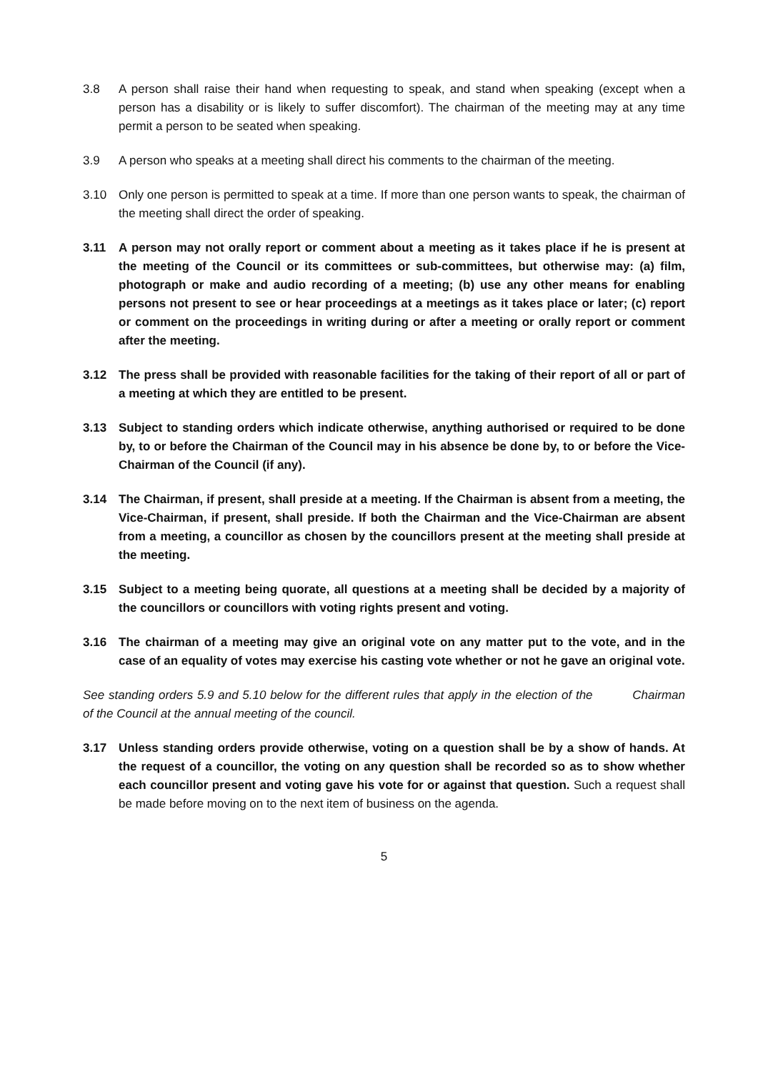3.8 A person shall raise their hand when requesting to speak, and stand when speaking (except when a person has a disability or is likely to suffer discomfort). The chairman of the meeting may at any time permit a person to be seated when speaking.
3.9 A person who speaks at a meeting shall direct his comments to the chairman of the meeting.
3.10 Only one person is permitted to speak at a time. If more than one person wants to speak, the chairman of the meeting shall direct the order of speaking.
3.11 A person may not orally report or comment about a meeting as it takes place if he is present at the meeting of the Council or its committees or sub-committees, but otherwise may: (a) film, photograph or make and audio recording of a meeting; (b) use any other means for enabling persons not present to see or hear proceedings at a meetings as it takes place or later; (c) report or comment on the proceedings in writing during or after a meeting or orally report or comment after the meeting.
3.12 The press shall be provided with reasonable facilities for the taking of their report of all or part of a meeting at which they are entitled to be present.
3.13 Subject to standing orders which indicate otherwise, anything authorised or required to be done by, to or before the Chairman of the Council may in his absence be done by, to or before the Vice-Chairman of the Council (if any).
3.14 The Chairman, if present, shall preside at a meeting. If the Chairman is absent from a meeting, the Vice-Chairman, if present, shall preside. If both the Chairman and the Vice-Chairman are absent from a meeting, a councillor as chosen by the councillors present at the meeting shall preside at the meeting.
3.15 Subject to a meeting being quorate, all questions at a meeting shall be decided by a majority of the councillors or councillors with voting rights present and voting.
3.16 The chairman of a meeting may give an original vote on any matter put to the vote, and in the case of an equality of votes may exercise his casting vote whether or not he gave an original vote.
See standing orders 5.9 and 5.10 below for the different rules that apply in the election of the Chairman of the Council at the annual meeting of the council.
3.17 Unless standing orders provide otherwise, voting on a question shall be by a show of hands. At the request of a councillor, the voting on any question shall be recorded so as to show whether each councillor present and voting gave his vote for or against that question. Such a request shall be made before moving on to the next item of business on the agenda.
5